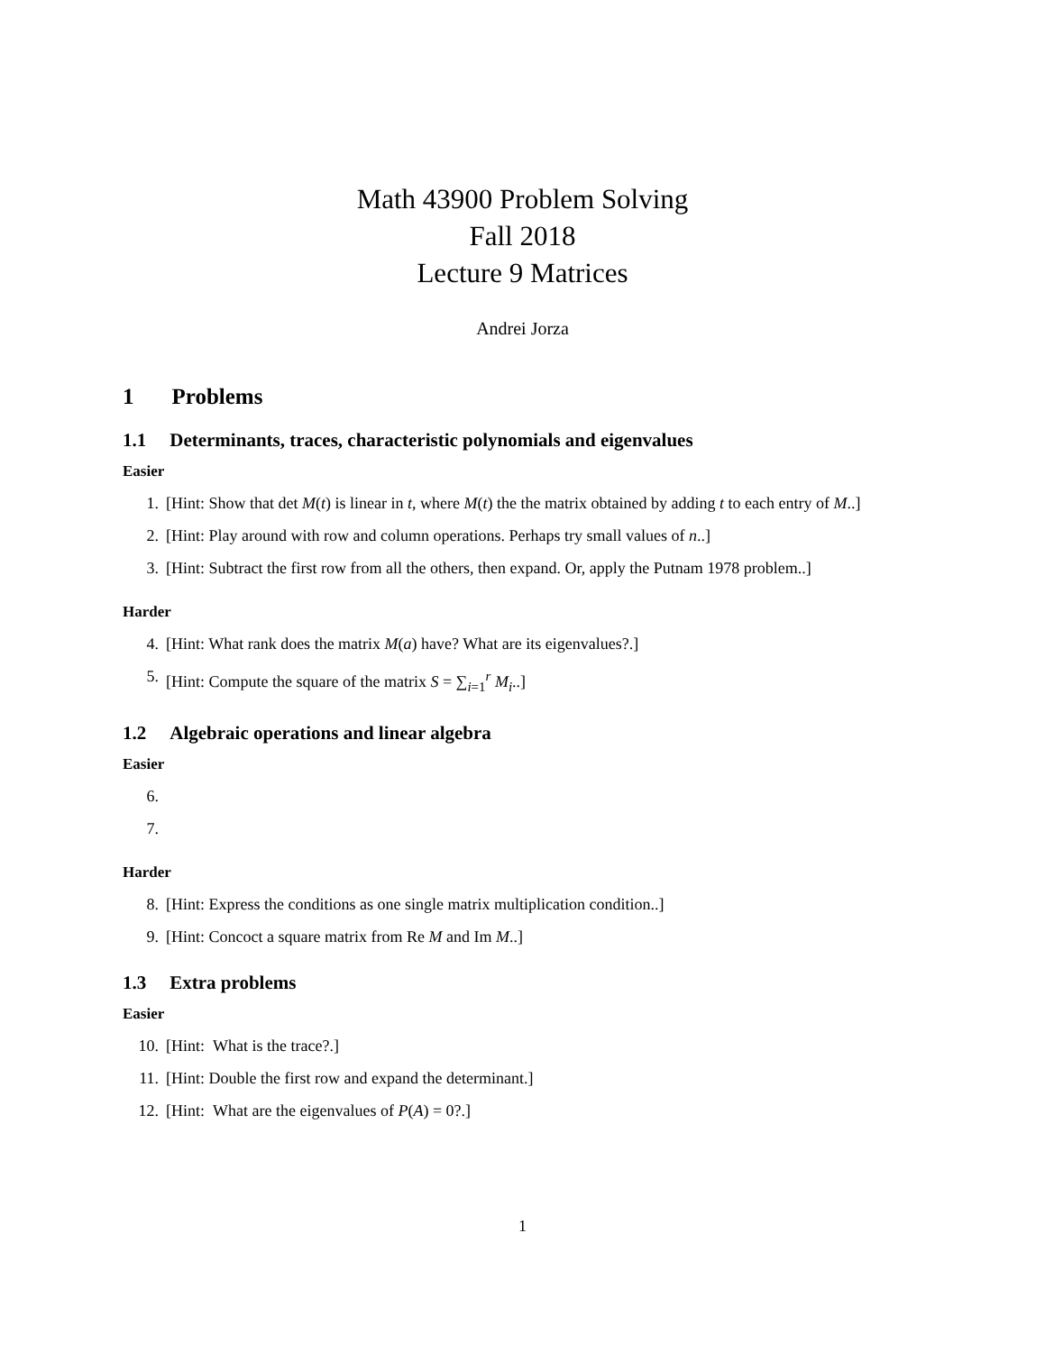Math 43900 Problem Solving
Fall 2018
Lecture 9 Matrices
Andrei Jorza
1 Problems
1.1 Determinants, traces, characteristic polynomials and eigenvalues
Easier
1. [Hint: Show that det M(t) is linear in t, where M(t) the the matrix obtained by adding t to each entry of M..]
2. [Hint: Play around with row and column operations. Perhaps try small values of n..]
3. [Hint: Subtract the first row from all the others, then expand. Or, apply the Putnam 1978 problem..]
Harder
4. [Hint: What rank does the matrix M(a) have? What are its eigenvalues?.]
5. [Hint: Compute the square of the matrix S = ∑<sub>i=1</sub><sup>r</sup> M<sub>i</sub>..]
1.2 Algebraic operations and linear algebra
Easier
6.
7.
Harder
8. [Hint: Express the conditions as one single matrix multiplication condition..]
9. [Hint: Concoct a square matrix from Re M and Im M..]
1.3 Extra problems
Easier
10. [Hint: What is the trace?.]
11. [Hint: Double the first row and expand the determinant.]
12. [Hint: What are the eigenvalues of P(A) = 0?.]
1